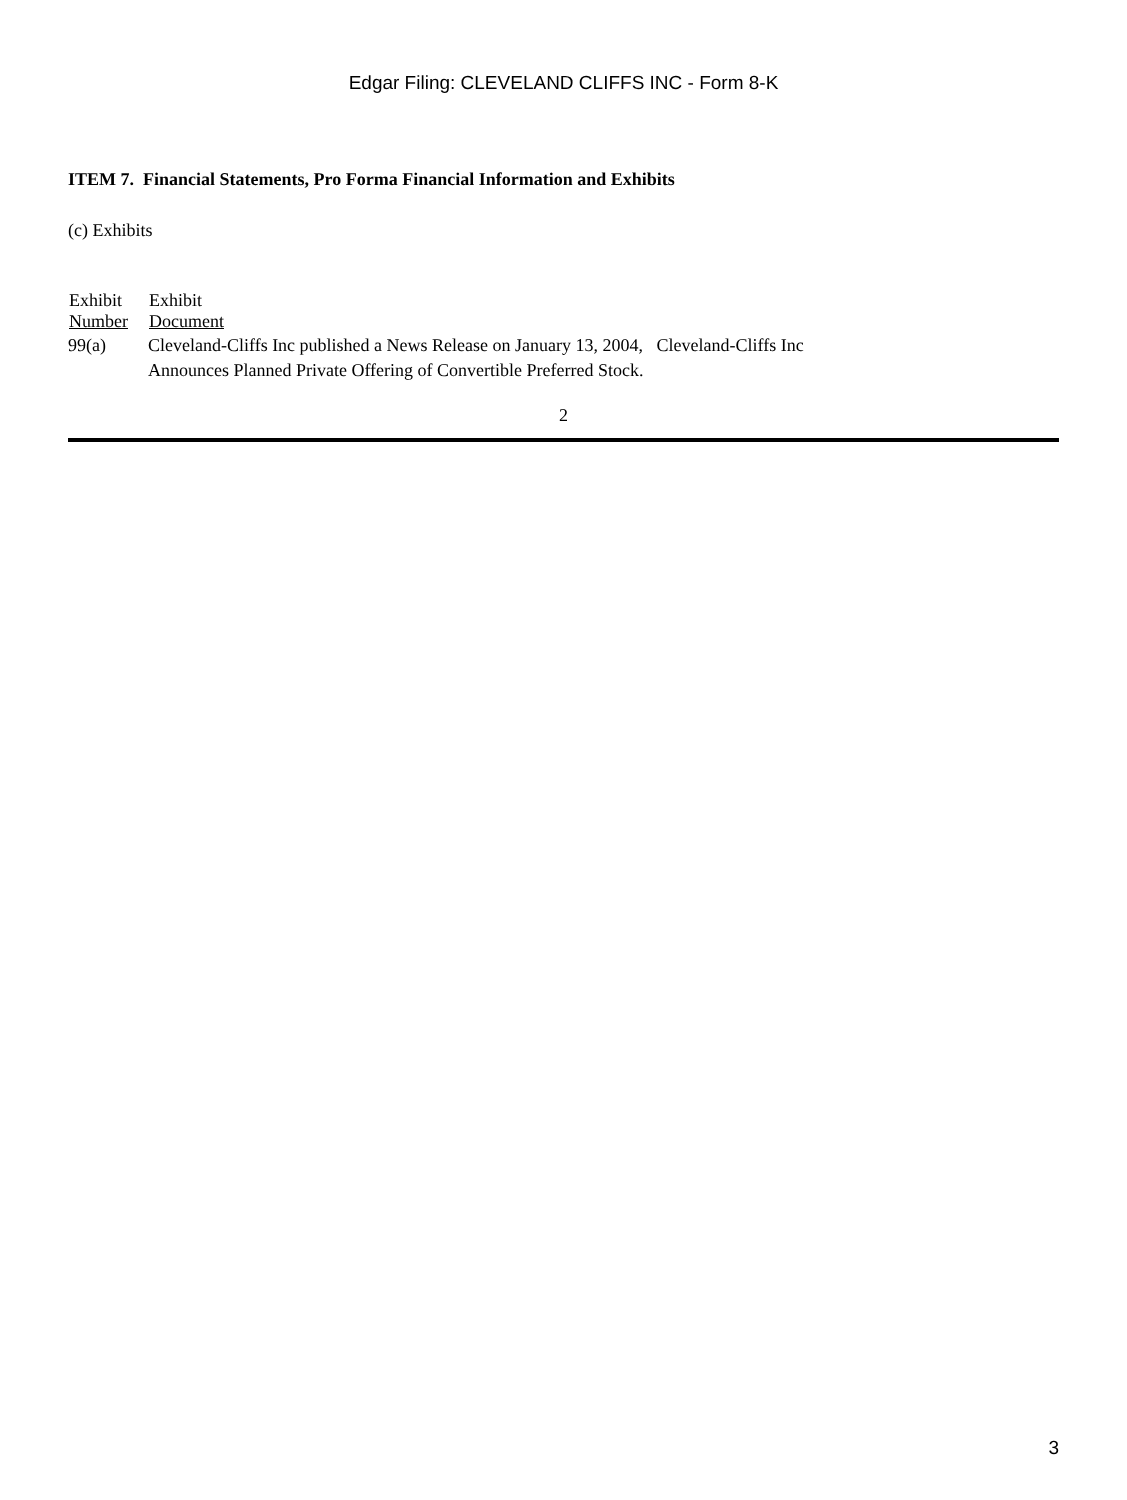Edgar Filing: CLEVELAND CLIFFS INC - Form 8-K
ITEM 7. Financial Statements, Pro Forma Financial Information and Exhibits
(c) Exhibits
| Exhibit Number | Exhibit Document |
| --- | --- |
| 99(a) | Cleveland-Cliffs Inc published a News Release on January 13, 2004, Cleveland-Cliffs Inc Announces Planned Private Offering of Convertible Preferred Stock. |
2
3